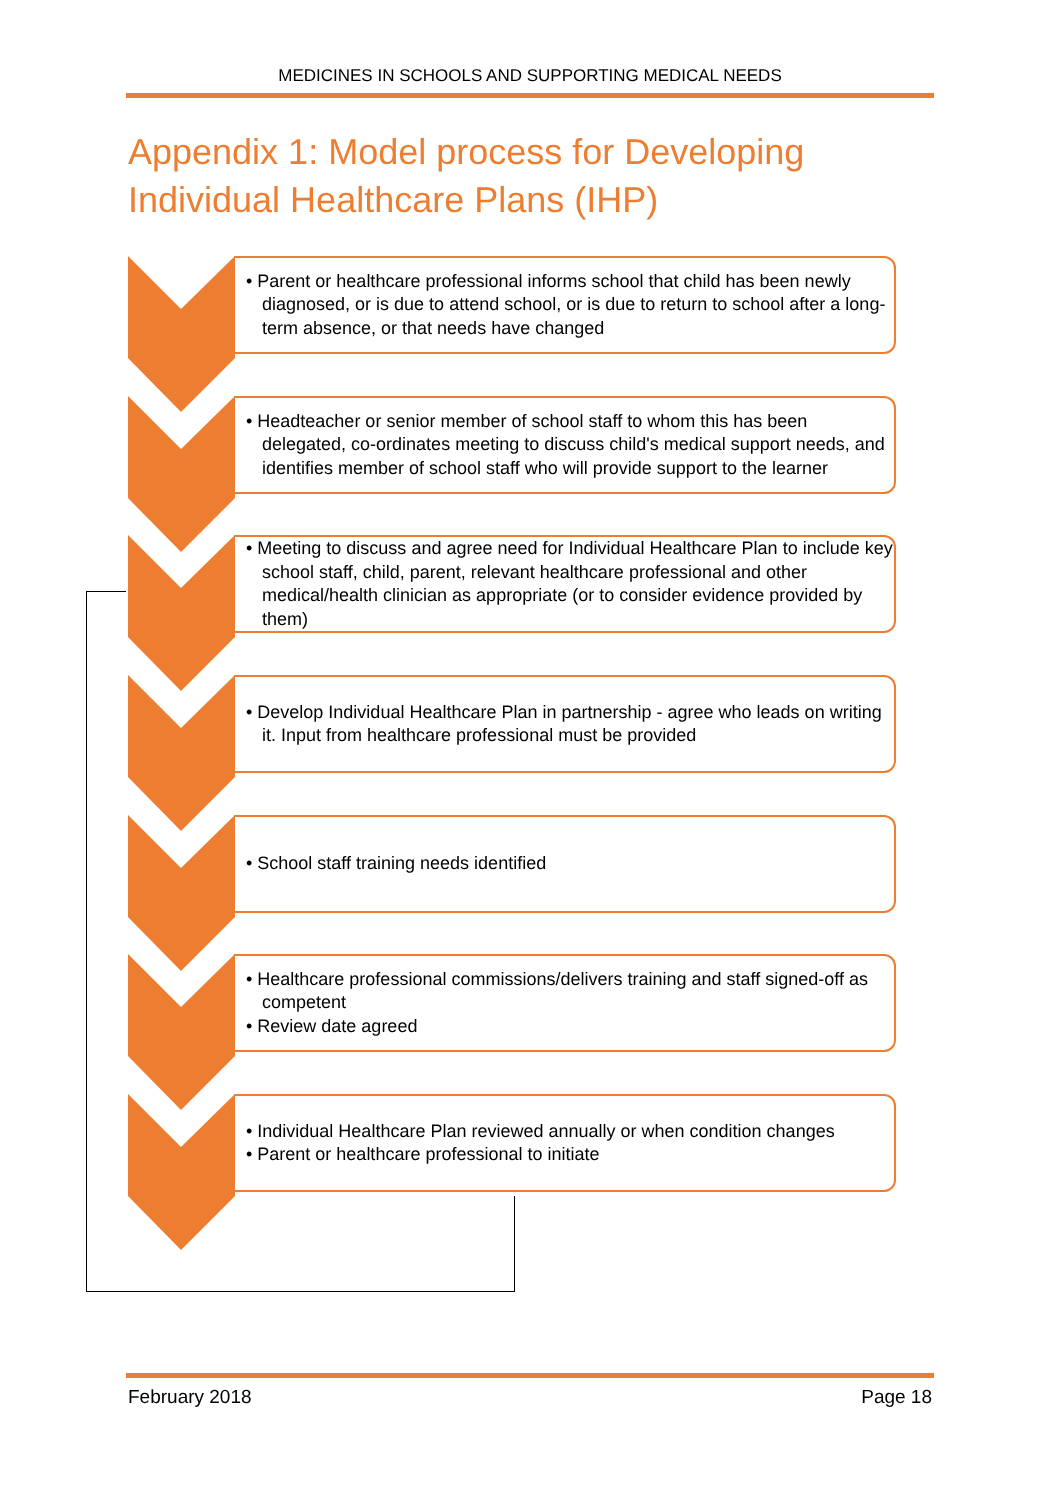MEDICINES IN SCHOOLS AND SUPPORTING MEDICAL NEEDS
Appendix 1: Model process for Developing
Individual Healthcare Plans (IHP)
• Parent or healthcare professional informs school that child has been newly diagnosed, or is due to attend school, or is due to return to school after a long-term absence, or that needs have changed
• Headteacher or senior member of school staff to whom this has been delegated, co-ordinates meeting to discuss child's medical support needs, and identifies member of school staff who will provide support to the learner
• Meeting to discuss and agree need for Individual Healthcare Plan to include key school staff, child, parent, relevant healthcare professional and other medical/health clinician as appropriate (or to consider evidence provided by them)
• Develop Individual Healthcare Plan in partnership - agree who leads on writing it. Input from healthcare professional must be provided
• School staff training needs identified
• Healthcare professional commissions/delivers training and staff signed-off as competent
• Review date agreed
• Individual Healthcare Plan reviewed annually or when condition changes
• Parent or healthcare professional to initiate
February 2018 Page 18